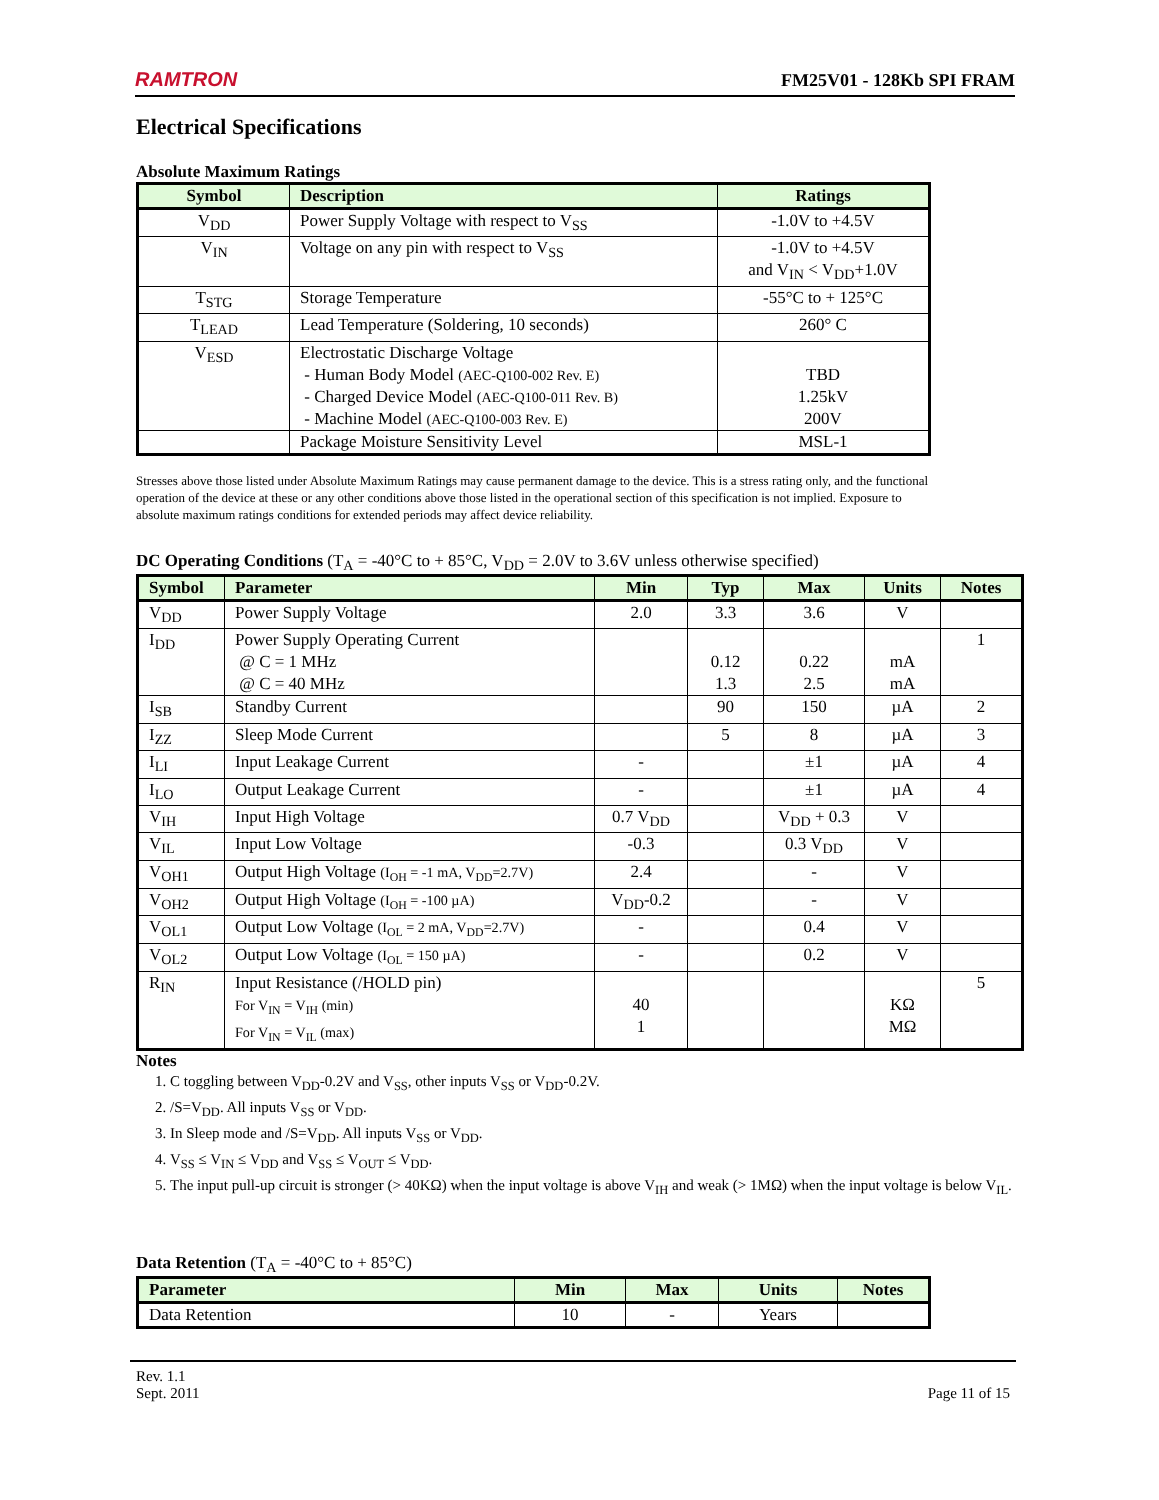RAMTRON FM25V01 - 128Kb SPI FRAM
Electrical Specifications
Absolute Maximum Ratings
| Symbol | Description | Ratings |
| --- | --- | --- |
| V<sub>DD</sub> | Power Supply Voltage with respect to V<sub>SS</sub> | -1.0V to +4.5V |
| V<sub>IN</sub> | Voltage on any pin with respect to V<sub>SS</sub> | -1.0V to +4.5V and V<sub>IN</sub> < V<sub>DD</sub>+1.0V |
| T<sub>STG</sub> | Storage Temperature | -55°C to + 125°C |
| T<sub>LEAD</sub> | Lead Temperature (Soldering, 10 seconds) | 260° C |
| V<sub>ESD</sub> | Electrostatic Discharge Voltage - Human Body Model (AEC-Q100-002 Rev. E) - Charged Device Model (AEC-Q100-011 Rev. B) - Machine Model (AEC-Q100-003 Rev. E) | TBD 1.25kV 200V |
| | Package Moisture Sensitivity Level | MSL-1 |
Stresses above those listed under Absolute Maximum Ratings may cause permanent damage to the device. This is a stress rating only, and the functional operation of the device at these or any other conditions above those listed in the operational section of this specification is not implied. Exposure to absolute maximum ratings conditions for extended periods may affect device reliability.
DC Operating Conditions (T<sub>A</sub> = -40°C to + 85°C, V<sub>DD</sub> = 2.0V to 3.6V unless otherwise specified)
| Symbol | Parameter | Min | Typ | Max | Units | Notes |
| --- | --- | --- | --- | --- | --- | --- |
| V<sub>DD</sub> | Power Supply Voltage | 2.0 | 3.3 | 3.6 | V | |
| I<sub>DD</sub> | Power Supply Operating Current @ C = 1 MHz @ C = 40 MHz | | 0.12 1.3 | 0.22 2.5 | mA mA | 1 |
| I<sub>SB</sub> | Standby Current | | 90 | 150 | µA | 2 |
| I<sub>ZZ</sub> | Sleep Mode Current | | 5 | 8 | µA | 3 |
| I<sub>LI</sub> | Input Leakage Current | - | | ±1 | µA | 4 |
| I<sub>LO</sub> | Output Leakage Current | - | | ±1 | µA | 4 |
| V<sub>IH</sub> | Input High Voltage | 0.7 V<sub>DD</sub> | | V<sub>DD</sub> + 0.3 | V | |
| V<sub>IL</sub> | Input Low Voltage | -0.3 | | 0.3 V<sub>DD</sub> | V | |
| V<sub>OH1</sub> | Output High Voltage (I<sub>OH</sub> = -1 mA, V<sub>DD</sub>=2.7V) | 2.4 | | - | V | |
| V<sub>OH2</sub> | Output High Voltage (I<sub>OH</sub> = -100 µA) | V<sub>DD</sub>-0.2 | | - | V | |
| V<sub>OL1</sub> | Output Low Voltage (I<sub>OL</sub> = 2 mA, V<sub>DD</sub>=2.7V) | - | | 0.4 | V | |
| V<sub>OL2</sub> | Output Low Voltage (I<sub>OL</sub> = 150 µA) | - | | 0.2 | V | |
| R<sub>IN</sub> | Input Resistance (/HOLD pin) For V<sub>IN</sub> = V<sub>IH</sub> (min) For V<sub>IN</sub> = V<sub>IL</sub> (max) | 40 1 | | | KΩ MΩ | 5 |
Notes
1. C toggling between V<sub>DD</sub>-0.2V and V<sub>SS</sub>, other inputs V<sub>SS</sub> or V<sub>DD</sub>-0.2V.
2. /S=V<sub>DD</sub>. All inputs V<sub>SS</sub> or V<sub>DD</sub>.
3. In Sleep mode and /S=V<sub>DD</sub>. All inputs V<sub>SS</sub> or V<sub>DD</sub>.
4. V<sub>SS</sub> ≤ V<sub>IN</sub> ≤ V<sub>DD</sub> and V<sub>SS</sub> ≤ V<sub>OUT</sub> ≤ V<sub>DD</sub>.
5. The input pull-up circuit is stronger (> 40KΩ) when the input voltage is above V<sub>IH</sub> and weak (> 1MΩ) when the input voltage is below V<sub>IL</sub>.
Data Retention (T<sub>A</sub> = -40°C to + 85°C)
| Parameter | Min | Max | Units | Notes |
| --- | --- | --- | --- | --- |
| Data Retention | 10 | - | Years | |
Rev. 1.1
Sept. 2011 Page 11 of 15